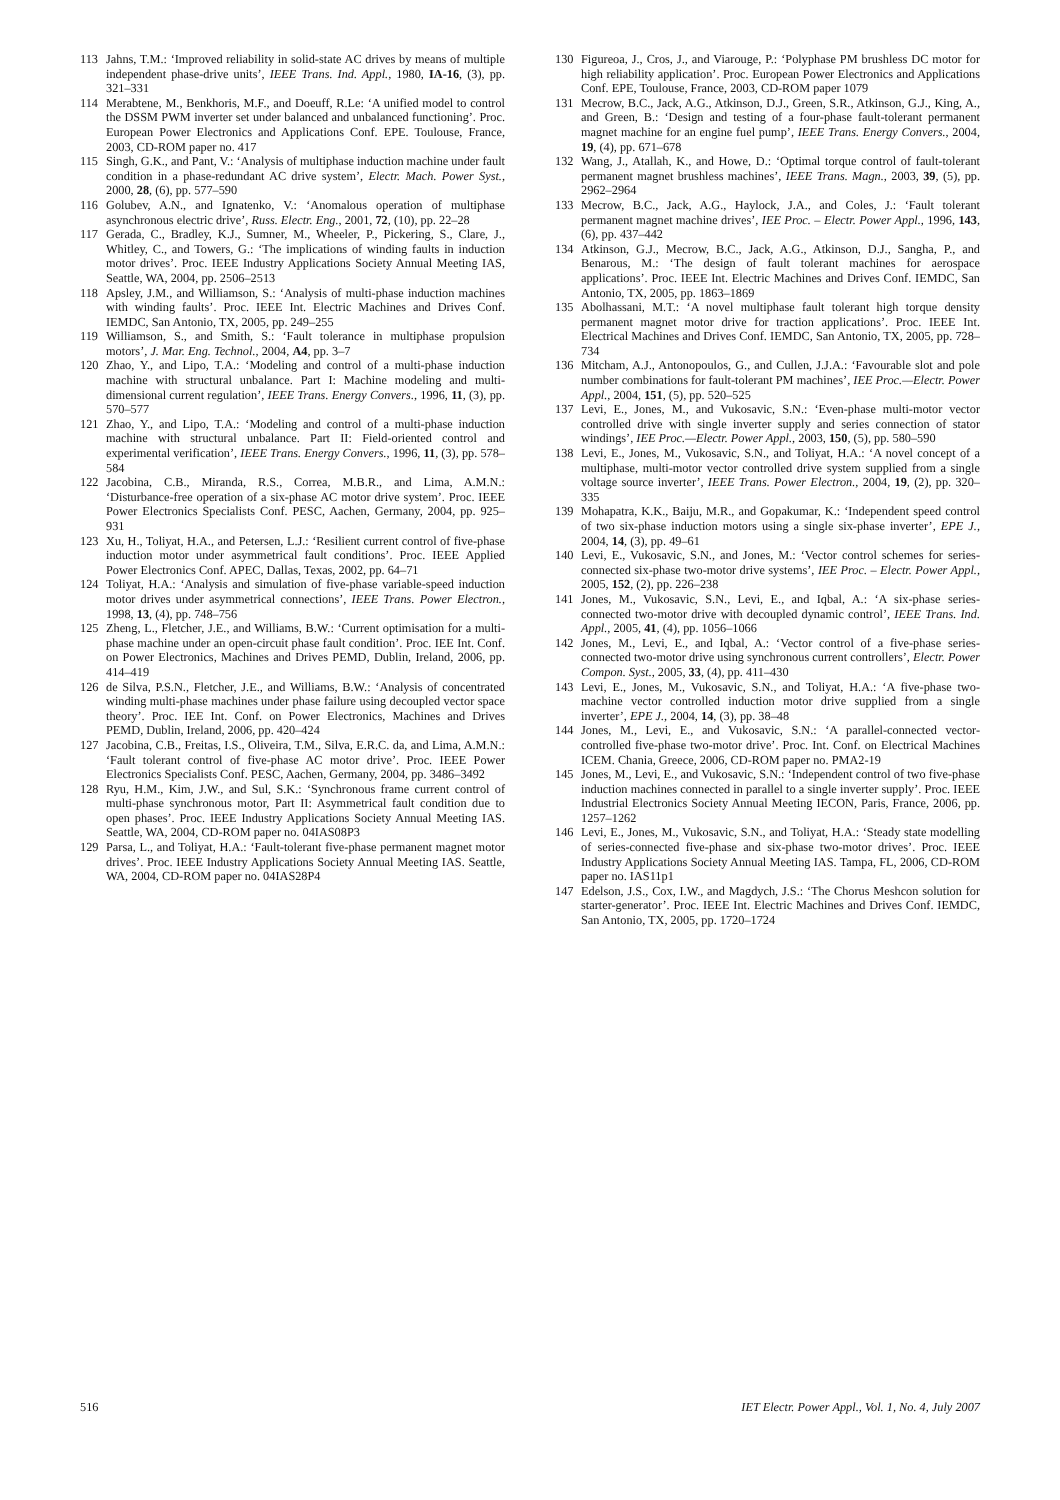113 Jahns, T.M.: ‘Improved reliability in solid-state AC drives by means of multiple independent phase-drive units’, IEEE Trans. Ind. Appl., 1980, IA-16, (3), pp. 321–331
114 Merabtene, M., Benkhoris, M.F., and Doeuff, R.Le: ‘A unified model to control the DSSM PWM inverter set under balanced and unbalanced functioning’. Proc. European Power Electronics and Applications Conf. EPE. Toulouse, France, 2003, CD-ROM paper no. 417
115 Singh, G.K., and Pant, V.: ‘Analysis of multiphase induction machine under fault condition in a phase-redundant AC drive system’, Electr. Mach. Power Syst., 2000, 28, (6), pp. 577–590
116 Golubev, A.N., and Ignatenko, V.: ‘Anomalous operation of multiphase asynchronous electric drive’, Russ. Electr. Eng., 2001, 72, (10), pp. 22–28
117 Gerada, C., Bradley, K.J., Sumner, M., Wheeler, P., Pickering, S., Clare, J., Whitley, C., and Towers, G.: ‘The implications of winding faults in induction motor drives’. Proc. IEEE Industry Applications Society Annual Meeting IAS, Seattle, WA, 2004, pp. 2506–2513
118 Apsley, J.M., and Williamson, S.: ‘Analysis of multi-phase induction machines with winding faults’. Proc. IEEE Int. Electric Machines and Drives Conf. IEMDC, San Antonio, TX, 2005, pp. 249–255
119 Williamson, S., and Smith, S.: ‘Fault tolerance in multiphase propulsion motors’, J. Mar. Eng. Technol., 2004, A4, pp. 3–7
120 Zhao, Y., and Lipo, T.A.: ‘Modeling and control of a multi-phase induction machine with structural unbalance. Part I: Machine modeling and multi-dimensional current regulation’, IEEE Trans. Energy Convers., 1996, 11, (3), pp. 570–577
121 Zhao, Y., and Lipo, T.A.: ‘Modeling and control of a multi-phase induction machine with structural unbalance. Part II: Field-oriented control and experimental verification’, IEEE Trans. Energy Convers., 1996, 11, (3), pp. 578–584
122 Jacobina, C.B., Miranda, R.S., Correa, M.B.R., and Lima, A.M.N.: ‘Disturbance-free operation of a six-phase AC motor drive system’. Proc. IEEE Power Electronics Specialists Conf. PESC, Aachen, Germany, 2004, pp. 925–931
123 Xu, H., Toliyat, H.A., and Petersen, L.J.: ‘Resilient current control of five-phase induction motor under asymmetrical fault conditions’. Proc. IEEE Applied Power Electronics Conf. APEC, Dallas, Texas, 2002, pp. 64–71
124 Toliyat, H.A.: ‘Analysis and simulation of five-phase variable-speed induction motor drives under asymmetrical connections’, IEEE Trans. Power Electron., 1998, 13, (4), pp. 748–756
125 Zheng, L., Fletcher, J.E., and Williams, B.W.: ‘Current optimisation for a multi-phase machine under an open-circuit phase fault condition’. Proc. IEE Int. Conf. on Power Electronics, Machines and Drives PEMD, Dublin, Ireland, 2006, pp. 414–419
126 de Silva, P.S.N., Fletcher, J.E., and Williams, B.W.: ‘Analysis of concentrated winding multi-phase machines under phase failure using decoupled vector space theory’. Proc. IEE Int. Conf. on Power Electronics, Machines and Drives PEMD, Dublin, Ireland, 2006, pp. 420–424
127 Jacobina, C.B., Freitas, I.S., Oliveira, T.M., Silva, E.R.C. da, and Lima, A.M.N.: ‘Fault tolerant control of five-phase AC motor drive’. Proc. IEEE Power Electronics Specialists Conf. PESC, Aachen, Germany, 2004, pp. 3486–3492
128 Ryu, H.M., Kim, J.W., and Sul, S.K.: ‘Synchronous frame current control of multi-phase synchronous motor, Part II: Asymmetrical fault condition due to open phases’. Proc. IEEE Industry Applications Society Annual Meeting IAS. Seattle, WA, 2004, CD-ROM paper no. 04IAS08P3
129 Parsa, L., and Toliyat, H.A.: ‘Fault-tolerant five-phase permanent magnet motor drives’. Proc. IEEE Industry Applications Society Annual Meeting IAS. Seattle, WA, 2004, CD-ROM paper no. 04IAS28P4
130 Figureoa, J., Cros, J., and Viarouge, P.: ‘Polyphase PM brushless DC motor for high reliability application’. Proc. European Power Electronics and Applications Conf. EPE, Toulouse, France, 2003, CD-ROM paper 1079
131 Mecrow, B.C., Jack, A.G., Atkinson, D.J., Green, S.R., Atkinson, G.J., King, A., and Green, B.: ‘Design and testing of a four-phase fault-tolerant permanent magnet machine for an engine fuel pump’, IEEE Trans. Energy Convers., 2004, 19, (4), pp. 671–678
132 Wang, J., Atallah, K., and Howe, D.: ‘Optimal torque control of fault-tolerant permanent magnet brushless machines’, IEEE Trans. Magn., 2003, 39, (5), pp. 2962–2964
133 Mecrow, B.C., Jack, A.G., Haylock, J.A., and Coles, J.: ‘Fault tolerant permanent magnet machine drives’, IEE Proc. – Electr. Power Appl., 1996, 143, (6), pp. 437–442
134 Atkinson, G.J., Mecrow, B.C., Jack, A.G., Atkinson, D.J., Sangha, P., and Benarous, M.: ‘The design of fault tolerant machines for aerospace applications’. Proc. IEEE Int. Electric Machines and Drives Conf. IEMDC, San Antonio, TX, 2005, pp. 1863–1869
135 Abolhassani, M.T.: ‘A novel multiphase fault tolerant high torque density permanent magnet motor drive for traction applications’. Proc. IEEE Int. Electrical Machines and Drives Conf. IEMDC, San Antonio, TX, 2005, pp. 728–734
136 Mitcham, A.J., Antonopoulos, G., and Cullen, J.J.A.: ‘Favourable slot and pole number combinations for fault-tolerant PM machines’, IEE Proc.—Electr. Power Appl., 2004, 151, (5), pp. 520–525
137 Levi, E., Jones, M., and Vukosavic, S.N.: ‘Even-phase multi-motor vector controlled drive with single inverter supply and series connection of stator windings’, IEE Proc.—Electr. Power Appl., 2003, 150, (5), pp. 580–590
138 Levi, E., Jones, M., Vukosavic, S.N., and Toliyat, H.A.: ‘A novel concept of a multiphase, multi-motor vector controlled drive system supplied from a single voltage source inverter’, IEEE Trans. Power Electron., 2004, 19, (2), pp. 320–335
139 Mohapatra, K.K., Baiju, M.R., and Gopakumar, K.: ‘Independent speed control of two six-phase induction motors using a single six-phase inverter’, EPE J., 2004, 14, (3), pp. 49–61
140 Levi, E., Vukosavic, S.N., and Jones, M.: ‘Vector control schemes for series-connected six-phase two-motor drive systems’, IEE Proc. – Electr. Power Appl., 2005, 152, (2), pp. 226–238
141 Jones, M., Vukosavic, S.N., Levi, E., and Iqbal, A.: ‘A six-phase series-connected two-motor drive with decoupled dynamic control’, IEEE Trans. Ind. Appl., 2005, 41, (4), pp. 1056–1066
142 Jones, M., Levi, E., and Iqbal, A.: ‘Vector control of a five-phase series-connected two-motor drive using synchronous current controllers’, Electr. Power Compon. Syst., 2005, 33, (4), pp. 411–430
143 Levi, E., Jones, M., Vukosavic, S.N., and Toliyat, H.A.: ‘A five-phase two-machine vector controlled induction motor drive supplied from a single inverter’, EPE J., 2004, 14, (3), pp. 38–48
144 Jones, M., Levi, E., and Vukosavic, S.N.: ‘A parallel-connected vector-controlled five-phase two-motor drive’. Proc. Int. Conf. on Electrical Machines ICEM. Chania, Greece, 2006, CD-ROM paper no. PMA2-19
145 Jones, M., Levi, E., and Vukosavic, S.N.: ‘Independent control of two five-phase induction machines connected in parallel to a single inverter supply’. Proc. IEEE Industrial Electronics Society Annual Meeting IECON, Paris, France, 2006, pp. 1257–1262
146 Levi, E., Jones, M., Vukosavic, S.N., and Toliyat, H.A.: ‘Steady state modelling of series-connected five-phase and six-phase two-motor drives’. Proc. IEEE Industry Applications Society Annual Meeting IAS. Tampa, FL, 2006, CD-ROM paper no. IAS11p1
147 Edelson, J.S., Cox, I.W., and Magdych, J.S.: ‘The Chorus Meshcon solution for starter-generator’. Proc. IEEE Int. Electric Machines and Drives Conf. IEMDC, San Antonio, TX, 2005, pp. 1720–1724
516 IET Electr. Power Appl., Vol. 1, No. 4, July 2007